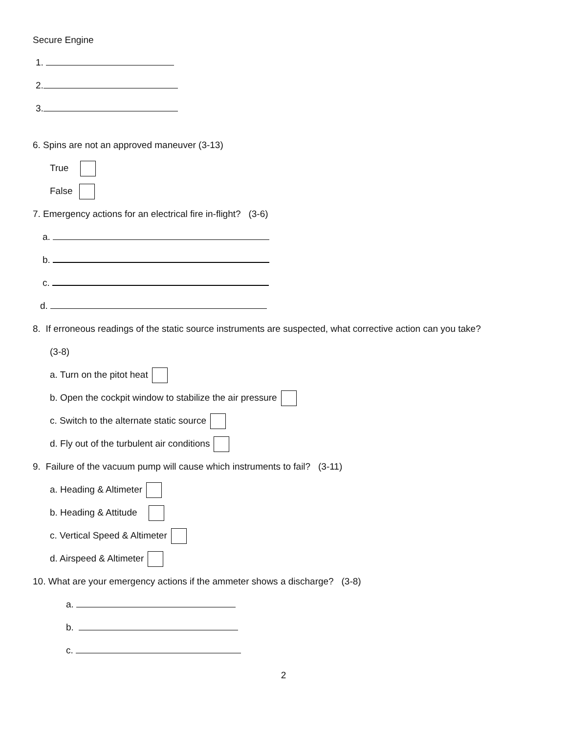Secure Engine
1.
2.
3.
6. Spins are not an approved maneuver (3-13)
True
False
7. Emergency actions for an electrical fire in-flight? (3-6)
a.
b.
c.
d.
8. If erroneous readings of the static source instruments are suspected, what corrective action can you take?
(3-8)
a. Turn on the pitot heat
b. Open the cockpit window to stabilize the air pressure
c. Switch to the alternate static source
d. Fly out of the turbulent air conditions
9. Failure of the vacuum pump will cause which instruments to fail? (3-11)
a. Heading & Altimeter
b. Heading & Attitude
c. Vertical Speed & Altimeter
d. Airspeed & Altimeter
10. What are your emergency actions if the ammeter shows a discharge? (3-8)
a.
b.
c.
2